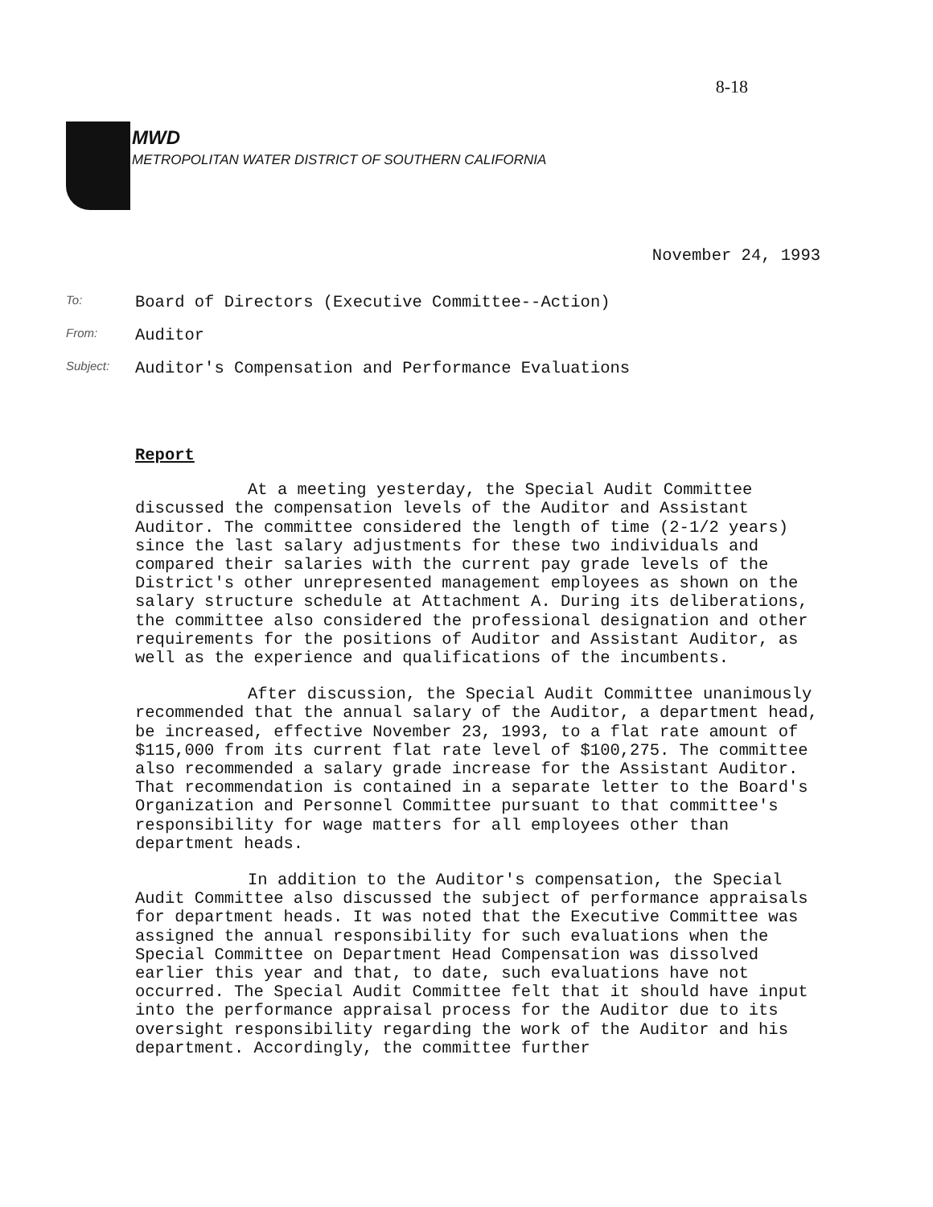8-18
MWD
METROPOLITAN WATER DISTRICT OF SOUTHERN CALIFORNIA
November 24, 1993
To:
Board of Directors (Executive Committee--Action)
From:
Auditor
Subject:
Auditor's Compensation and Performance Evaluations
Report
At a meeting yesterday, the Special Audit Committee discussed the compensation levels of the Auditor and Assistant Auditor. The committee considered the length of time (2-1/2 years) since the last salary adjustments for these two individuals and compared their salaries with the current pay grade levels of the District's other unrepresented management employees as shown on the salary structure schedule at Attachment A. During its deliberations, the committee also considered the professional designation and other requirements for the positions of Auditor and Assistant Auditor, as well as the experience and qualifications of the incumbents.
After discussion, the Special Audit Committee unanimously recommended that the annual salary of the Auditor, a department head, be increased, effective November 23, 1993, to a flat rate amount of $115,000 from its current flat rate level of $100,275. The committee also recommended a salary grade increase for the Assistant Auditor. That recommendation is contained in a separate letter to the Board's Organization and Personnel Committee pursuant to that committee's responsibility for wage matters for all employees other than department heads.
In addition to the Auditor's compensation, the Special Audit Committee also discussed the subject of performance appraisals for department heads. It was noted that the Executive Committee was assigned the annual responsibility for such evaluations when the Special Committee on Department Head Compensation was dissolved earlier this year and that, to date, such evaluations have not occurred. The Special Audit Committee felt that it should have input into the performance appraisal process for the Auditor due to its oversight responsibility regarding the work of the Auditor and his department. Accordingly, the committee further